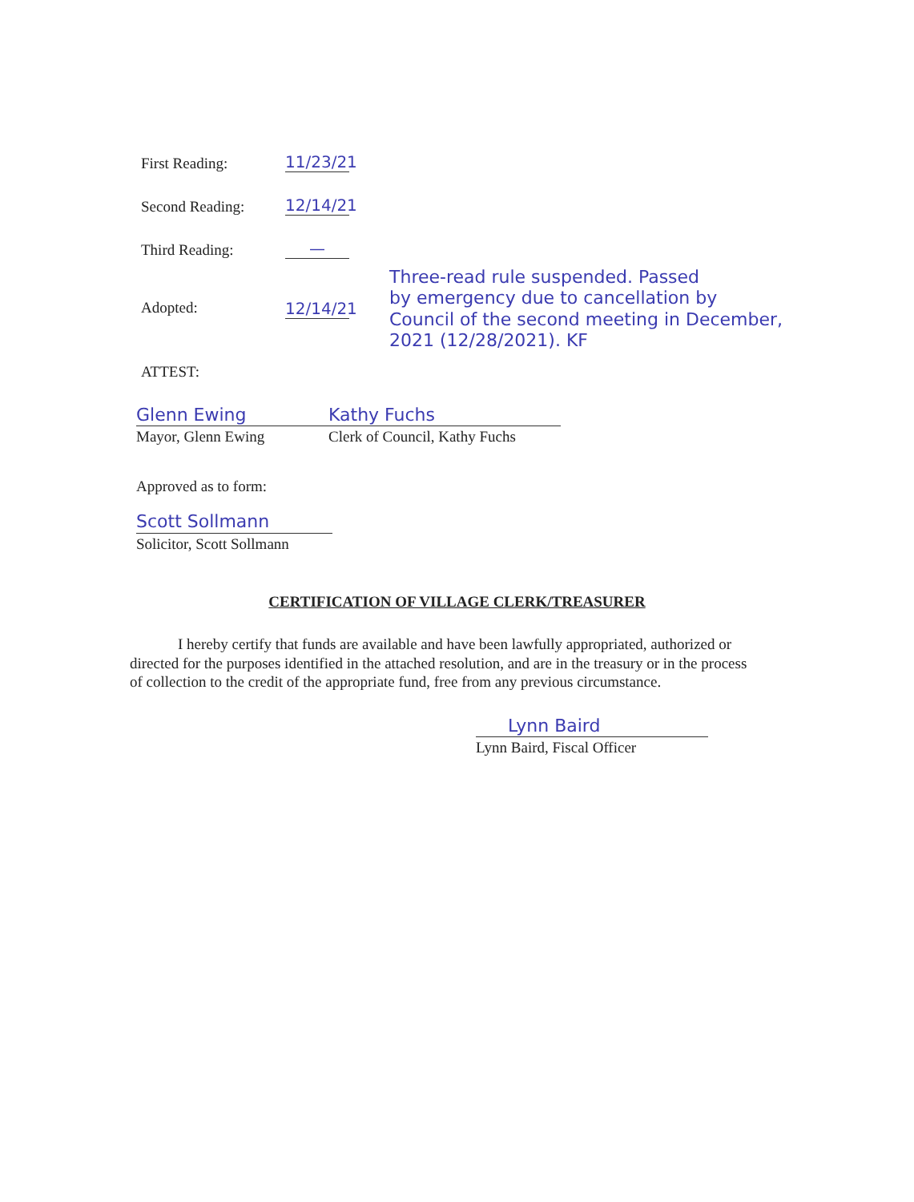First Reading:
11/23/21
Second Reading:
12/14/21
Third Reading:
—
Adopted: 12/14/21
ATTEST:
Three-read rule suspended. Passed
by emergency due to cancellation by
Council of the second meeting in December,
2021 (12/28/2021). KF
Glenn Ewing
Mayor, Glenn Ewing
Kathy Fuchs
Clerk of Council, Kathy Fuchs
Approved as to form:
Scott Sollmann
Solicitor, Scott Sollmann
CERTIFICATION OF VILLAGE CLERK/TREASURER
I hereby certify that funds are available and have been lawfully appropriated, authorized or directed for the purposes identified in the attached resolution, and are in the treasury or in the process of collection to the credit of the appropriate fund, free from any previous circumstance.
Lynn Baird
Lynn Baird, Fiscal Officer